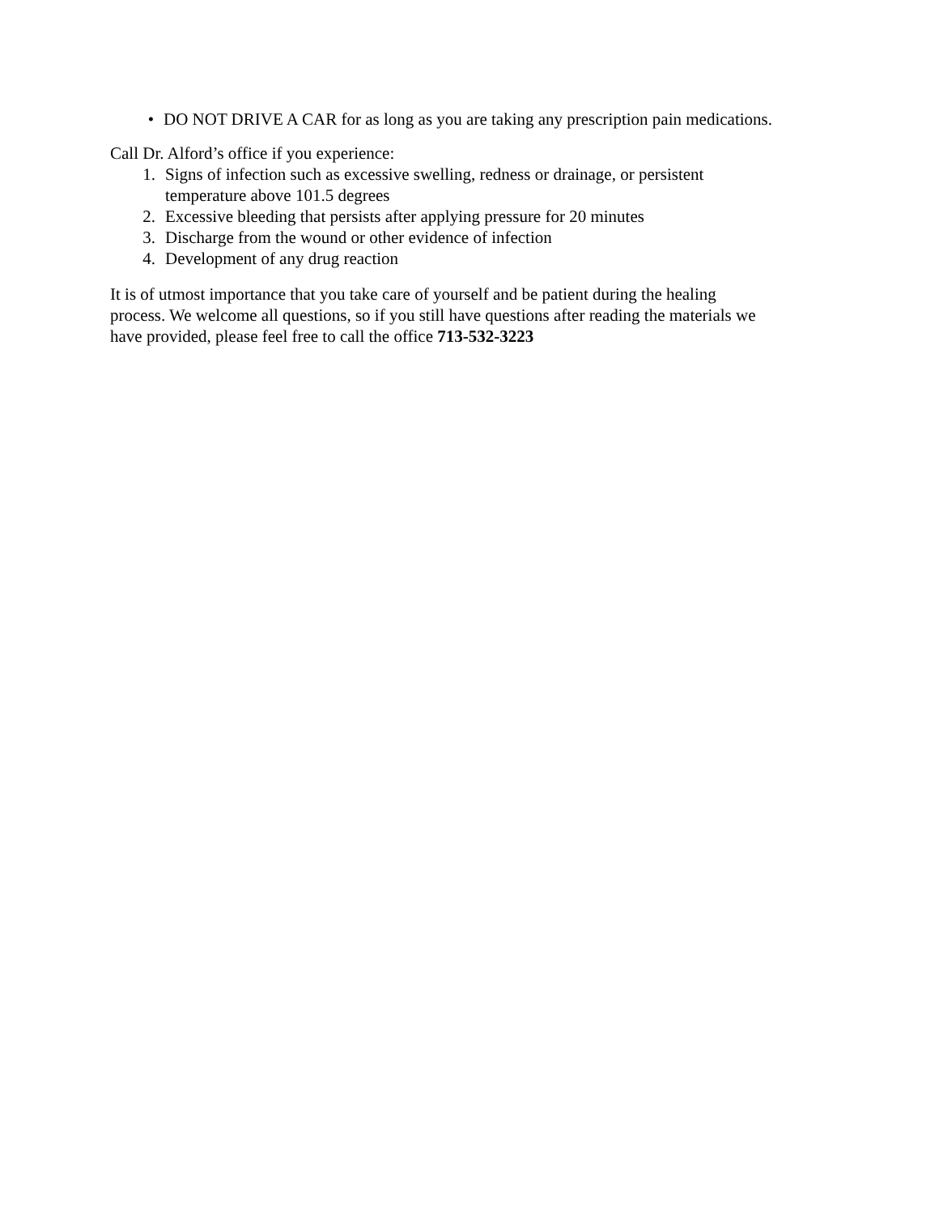• DO NOT DRIVE A CAR for as long as you are taking any prescription pain medications.
Call Dr. Alford’s office if you experience:
1. Signs of infection such as excessive swelling, redness or drainage, or persistent
temperature above 101.5 degrees
2. Excessive bleeding that persists after applying pressure for 20 minutes
3. Discharge from the wound or other evidence of infection
4. Development of any drug reaction
It is of utmost importance that you take care of yourself and be patient during the healing
process. We welcome all questions, so if you still have questions after reading the materials we
have provided, please feel free to call the office 713-532-3223